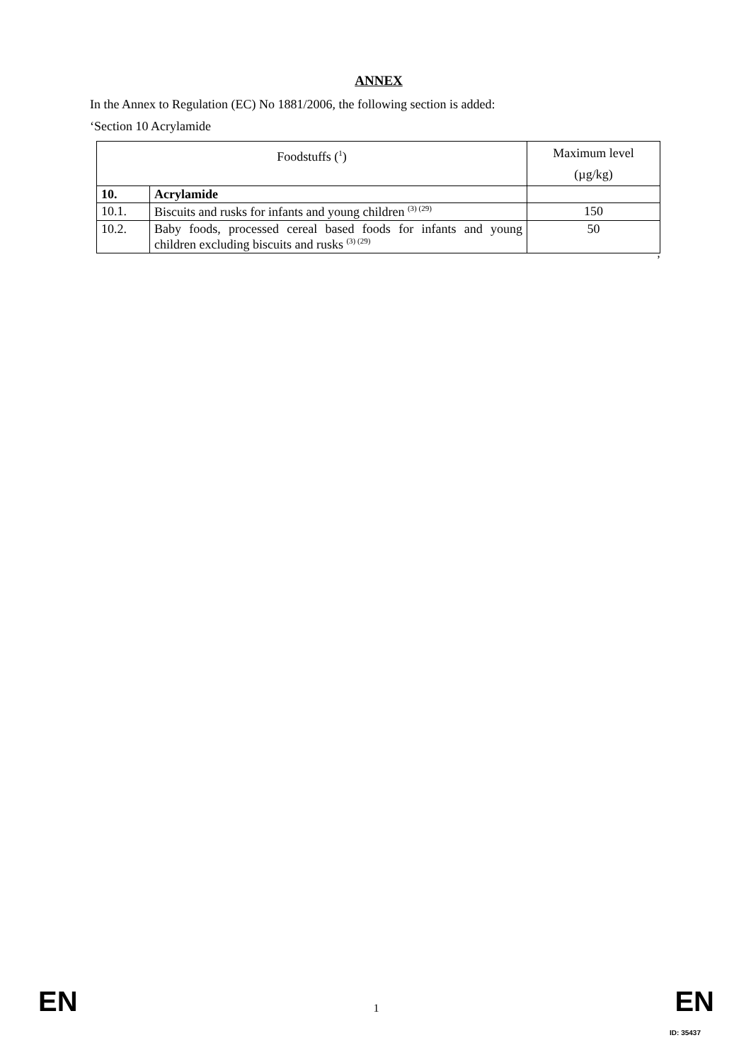ANNEX
In the Annex to Regulation (EC) No 1881/2006, the following section is added:
‘Section 10 Acrylamide
| Foodstuffs (<sup>1</sup>) | | Maximum level (µg/kg) |
| --- | --- | --- |
| 10. | Acrylamide | |
| 10.1. | Biscuits and rusks for infants and young children <sup>(3) (29)</sup> | 150 |
| 10.2. | Baby foods, processed cereal based foods for infants and young children excluding biscuits and rusks <sup>(3) (29)</sup> | 50 |
’
EN 1 EN
ID: 35437